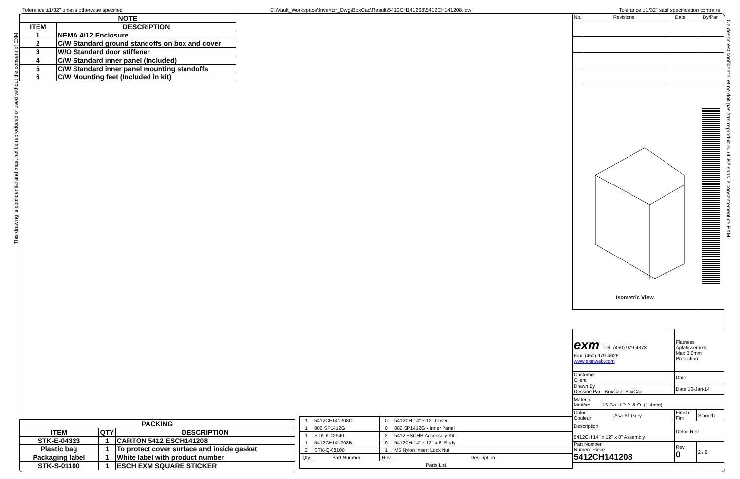Tolerance ±1/32" unless otherwise specified C:\Vault_Workspace\Inventor_Dwg\BoxCad\Result\5412CH141208\5412CH141208.idw Tolérance ±1/32" sauf spécification contraire
This drawing is confidential and must not be reproduced or used without the consent of EXM
Ce dessin est confidentiel et ne doit pas être reproduit ou utilisé sans le consentement de EXM
| NOTE | |
| --- | --- |
| ITEM | DESCRIPTION |
| 1 | NEMA 4/12 Enclosure |
| 2 | C/W Standard ground standoffs on box and cover |
| 3 | W/O Standard door stiffener |
| 4 | C/W Standard inner panel (Included) |
| 5 | C/W Standard inner panel mounting standoffs |
| 6 | C/W Mounting feet (Included in kit) |
| PACKING | | |
| --- | --- | --- |
| ITEM | QTY | DESCRIPTION |
| STK-E-04323 | 1 | CARTON 5412 ESCH141208 |
| Plastic bag | 1 | To protect cover surface and inside gasket |
| Packaging label | 1 | White label with product number |
| STK-S-01100 | 1 | ESCH EXM SQUARE STICKER |
| 1 | 5412CH141208C | 0 | 5412CH 14" x 12" Cover |
| 1 | 880 SP1412G | 0 | 880 SP1412G - Inner Panel |
| 1 | STK-K-02940 | 2 | 5412 ESCHB Accessory Kit |
| 1 | 5412CH141208B | 0 | 5412CH 14" x 12" x 8" Body |
| 2 | STK-Q-08100 | 1 | M5 Nylon Insert Lock Nut |
| Qty | Part Number | Rev | Description |
| Parts List | | | |
| No. | Revisions | Date | By/Par |
| Isometric View | | | |
| exm Tél: (450) 979-4373 Fax: (450) 979-4626 www.exmweb.com | | Flatness Aplatissement Max 3.0mm Projection | |
| Customer Client | | Date | |
| Drawn By Dessiné Par BoxCad: BoxCad | | Date 10-Jan-14 | |
| Material Matière 16 Ga H.R.P. & O. (1.4mm) | | | |
| Color Couleur | Asa-61 Grey | Finish Fini | Smooth |
| Description 5412CH 14" x 12" x 8" Assembly | | Detail Rev. | |
| Part Number Numéro Pièce 5412CH141208 | | Rev. 0 | 2 / 2 |